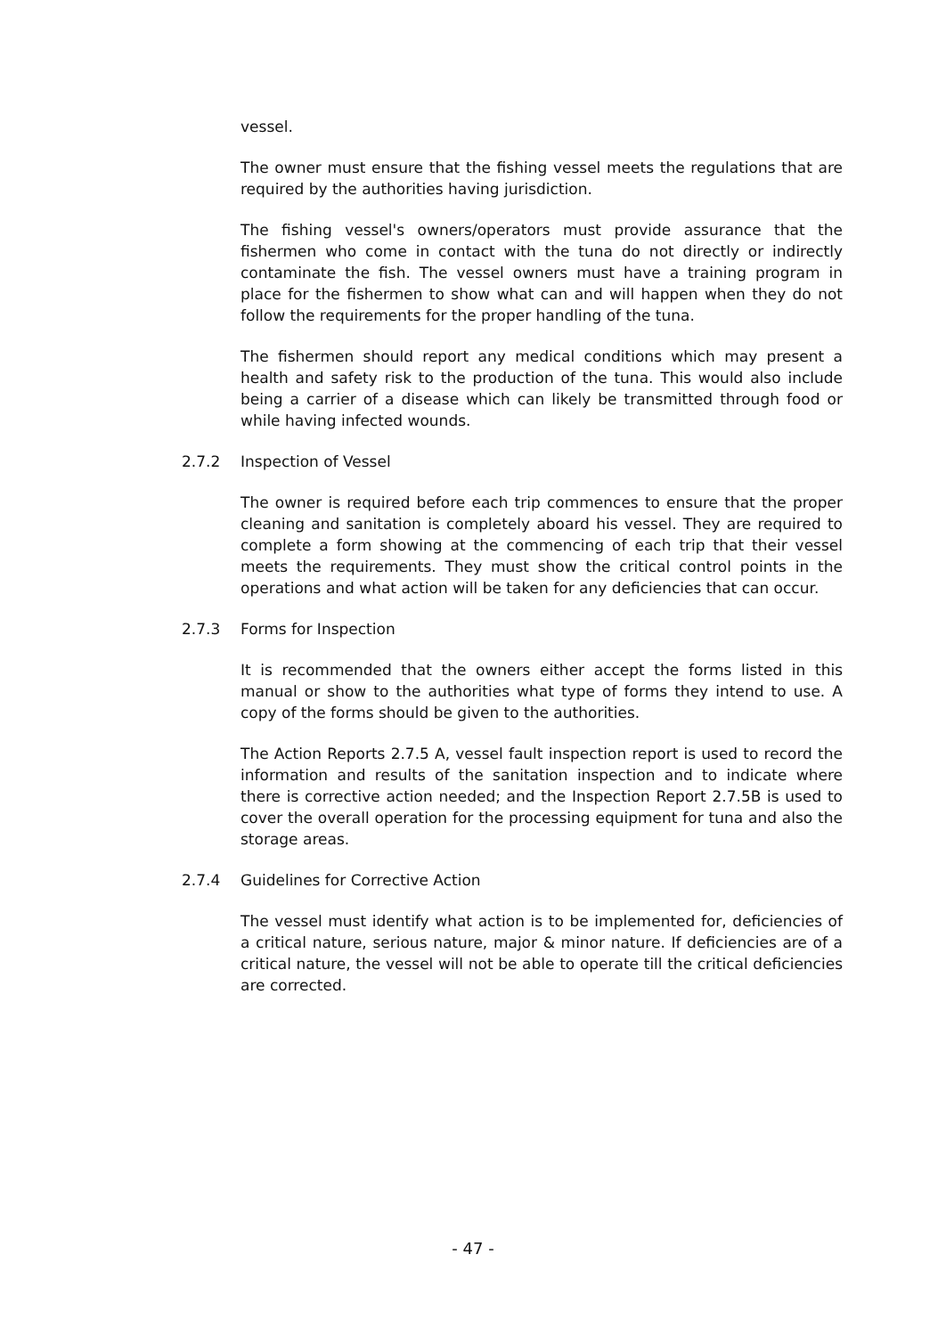vessel.
The owner must ensure that the fishing vessel meets the regulations that are required by the authorities having jurisdiction.
The fishing vessel's owners/operators must provide assurance that the fishermen who come in contact with the tuna do not directly or indirectly contaminate the fish. The vessel owners must have a training program in place for the fishermen to show what can and will happen when they do not follow the requirements for the proper handling of the tuna.
The fishermen should report any medical conditions which may present a health and safety risk to the production of the tuna. This would also include being a carrier of a disease which can likely be transmitted through food or while having infected wounds.
2.7.2 Inspection of Vessel
The owner is required before each trip commences to ensure that the proper cleaning and sanitation is completely aboard his vessel. They are required to complete a form showing at the commencing of each trip that their vessel meets the requirements. They must show the critical control points in the operations and what action will be taken for any deficiencies that can occur.
2.7.3 Forms for Inspection
It is recommended that the owners either accept the forms listed in this manual or show to the authorities what type of forms they intend to use. A copy of the forms should be given to the authorities.
The Action Reports 2.7.5 A, vessel fault inspection report is used to record the information and results of the sanitation inspection and to indicate where there is corrective action needed; and the Inspection Report 2.7.5B is used to cover the overall operation for the processing equipment for tuna and also the storage areas.
2.7.4 Guidelines for Corrective Action
The vessel must identify what action is to be implemented for, deficiencies of a critical nature, serious nature, major & minor nature. If deficiencies are of a critical nature, the vessel will not be able to operate till the critical deficiencies are corrected.
- 47 -